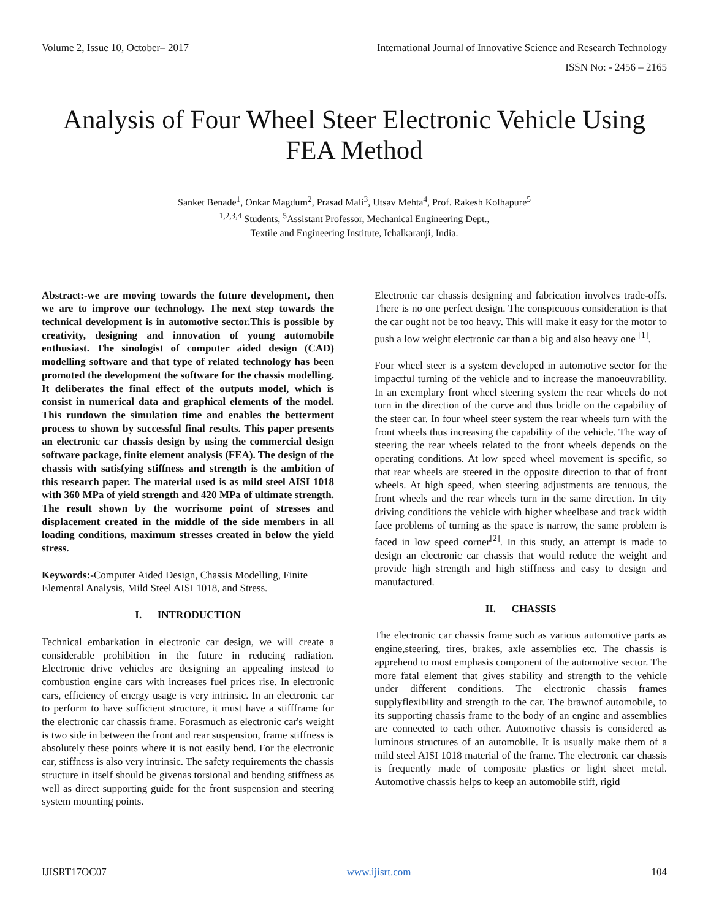Volume 2, Issue 10, October– 2017 International Journal of Innovative Science and Research Technology
ISSN No: - 2456 – 2165
Analysis of Four Wheel Steer Electronic Vehicle Using FEA Method
Sanket Benade<sup>1</sup>, Onkar Magdum<sup>2</sup>, Prasad Mali<sup>3</sup>, Utsav Mehta<sup>4</sup>, Prof. Rakesh Kolhapure<sup>5</sup>
<sup>1,2,3,4</sup> Students, <sup>5</sup>Assistant Professor, Mechanical Engineering Dept.,
Textile and Engineering Institute, Ichalkaranji, India.
Abstract:-we are moving towards the future development, then we are to improve our technology. The next step towards the technical development is in automotive sector.This is possible by creativity, designing and innovation of young automobile enthusiast. The sinologist of computer aided design (CAD) modelling software and that type of related technology has been promoted the development the software for the chassis modelling. It deliberates the final effect of the outputs model, which is consist in numerical data and graphical elements of the model. This rundown the simulation time and enables the betterment process to shown by successful final results. This paper presents an electronic car chassis design by using the commercial design software package, finite element analysis (FEA). The design of the chassis with satisfying stiffness and strength is the ambition of this research paper. The material used is as mild steel AISI 1018 with 360 MPa of yield strength and 420 MPa of ultimate strength. The result shown by the worrisome point of stresses and displacement created in the middle of the side members in all loading conditions, maximum stresses created in below the yield stress.
Keywords:-Computer Aided Design, Chassis Modelling, Finite Elemental Analysis, Mild Steel AISI 1018, and Stress.
I. INTRODUCTION
Technical embarkation in electronic car design, we will create a considerable prohibition in the future in reducing radiation. Electronic drive vehicles are designing an appealing instead to combustion engine cars with increases fuel prices rise. In electronic cars, efficiency of energy usage is very intrinsic. In an electronic car to perform to have sufficient structure, it must have a stiffframe for the electronic car chassis frame. Forasmuch as electronic car's weight is two side in between the front and rear suspension, frame stiffness is absolutely these points where it is not easily bend. For the electronic car, stiffness is also very intrinsic. The safety requirements the chassis structure in itself should be givenas torsional and bending stiffness as well as direct supporting guide for the front suspension and steering system mounting points.
Electronic car chassis designing and fabrication involves trade-offs. There is no one perfect design. The conspicuous consideration is that the car ought not be too heavy. This will make it easy for the motor to push a low weight electronic car than a big and also heavy one <sup>[1]</sup>.
Four wheel steer is a system developed in automotive sector for the impactful turning of the vehicle and to increase the manoeuvrability. In an exemplary front wheel steering system the rear wheels do not turn in the direction of the curve and thus bridle on the capability of the steer car. In four wheel steer system the rear wheels turn with the front wheels thus increasing the capability of the vehicle. The way of steering the rear wheels related to the front wheels depends on the operating conditions. At low speed wheel movement is specific, so that rear wheels are steered in the opposite direction to that of front wheels. At high speed, when steering adjustments are tenuous, the front wheels and the rear wheels turn in the same direction. In city driving conditions the vehicle with higher wheelbase and track width face problems of turning as the space is narrow, the same problem is faced in low speed corner<sup>[2]</sup>. In this study, an attempt is made to design an electronic car chassis that would reduce the weight and provide high strength and high stiffness and easy to design and manufactured.
II. CHASSIS
The electronic car chassis frame such as various automotive parts as engine,steering, tires, brakes, axle assemblies etc. The chassis is apprehend to most emphasis component of the automotive sector. The more fatal element that gives stability and strength to the vehicle under different conditions. The electronic chassis frames supplyflexibility and strength to the car. The brawnof automobile, to its supporting chassis frame to the body of an engine and assemblies are connected to each other. Automotive chassis is considered as luminous structures of an automobile. It is usually make them of a mild steel AISI 1018 material of the frame. The electronic car chassis is frequently made of composite plastics or light sheet metal. Automotive chassis helps to keep an automobile stiff, rigid
IJISRT17OC07 www.ijisrt.com 104